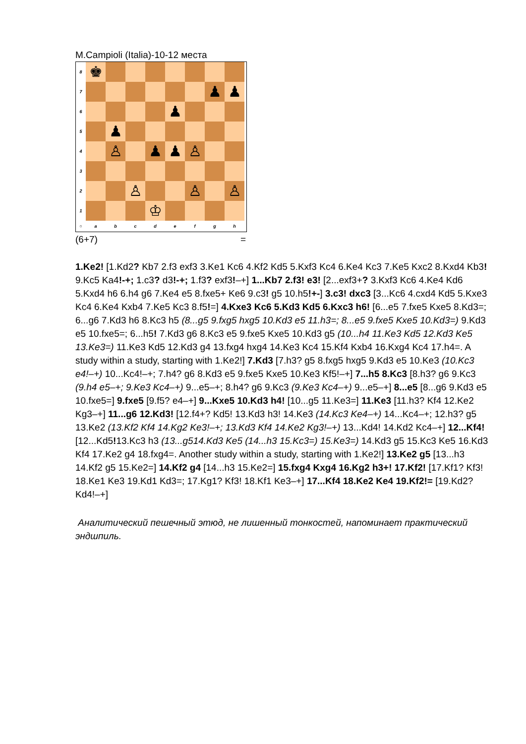M.Campioli (Italia)-10-12 места
8
♚
7
♟
♟
6
♟
5
♟
4
♙
♟
♟
♙
3
2
♙
♙
♙
1
♔
○
a
b
c
d
e
f
g
h
(6+7) =
1.Ke2! [1.Kd2? Kb7 2.f3 exf3 3.Ke1 Kc6 4.Kf2 Kd5 5.Kxf3 Kc4 6.Ke4 Kc3 7.Ke5 Kxc2 8.Kxd4 Kb3! 9.Kc5 Ka4!-+; 1.c3? d3!-+; 1.f3? exf3!–+] 1...Kb7 2.f3! e3! [2...exf3+? 3.Kxf3 Kc6 4.Ke4 Kd6 5.Kxd4 h6 6.h4 g6 7.Ke4 e5 8.fxe5+ Ke6 9.c3! g5 10.h5!+-] 3.c3! dxc3 [3...Kc6 4.cxd4 Kd5 5.Kxe3 Kc4 6.Ke4 Kxb4 7.Ke5 Kc3 8.f5!=] 4.Kxe3 Kc6 5.Kd3 Kd5 6.Kxc3 h6! [6...e5 7.fxe5 Kxe5 8.Kd3=; 6...g6 7.Kd3 h6 8.Kc3 h5 (8...g5 9.fxg5 hxg5 10.Kd3 e5 11.h3=; 8...e5 9.fxe5 Kxe5 10.Kd3=) 9.Kd3 e5 10.fxe5=; 6...h5! 7.Kd3 g6 8.Kc3 e5 9.fxe5 Kxe5 10.Kd3 g5 (10...h4 11.Ke3 Kd5 12.Kd3 Ke5 13.Ke3=) 11.Ke3 Kd5 12.Kd3 g4 13.fxg4 hxg4 14.Ke3 Kc4 15.Kf4 Kxb4 16.Kxg4 Kc4 17.h4=. A study within a study, starting with 1.Ke2!] 7.Kd3 [7.h3? g5 8.fxg5 hxg5 9.Kd3 e5 10.Ke3 (10.Kc3 e4!–+) 10...Kc4!–+; 7.h4? g6 8.Kd3 e5 9.fxe5 Kxe5 10.Ke3 Kf5!–+] 7...h5 8.Kc3 [8.h3? g6 9.Kc3 (9.h4 e5–+; 9.Ke3 Kc4–+) 9...e5–+; 8.h4? g6 9.Kc3 (9.Ke3 Kc4–+) 9...e5–+] 8...e5 [8...g6 9.Kd3 e5 10.fxe5=] 9.fxe5 [9.f5? e4–+] 9...Kxe5 10.Kd3 h4! [10...g5 11.Ke3=] 11.Ke3 [11.h3? Kf4 12.Ke2 Kg3–+] 11...g6 12.Kd3! [12.f4+? Kd5! 13.Kd3 h3! 14.Ke3 (14.Kc3 Ke4–+) 14...Kc4–+; 12.h3? g5 13.Ke2 (13.Kf2 Kf4 14.Kg2 Ke3!–+; 13.Kd3 Kf4 14.Ke2 Kg3!–+) 13...Kd4! 14.Kd2 Kc4–+] 12...Kf4! [12...Kd5!13.Kc3 h3 (13...g514.Kd3 Ke5 (14...h3 15.Kc3=) 15.Ke3=) 14.Kd3 g5 15.Kc3 Ke5 16.Kd3 Kf4 17.Ke2 g4 18.fxg4=. Another study within a study, starting with 1.Ke2!] 13.Ke2 g5 [13...h3 14.Kf2 g5 15.Ke2=] 14.Kf2 g4 [14...h3 15.Ke2=] 15.fxg4 Kxg4 16.Kg2 h3+! 17.Kf2! [17.Kf1? Kf3! 18.Ke1 Ke3 19.Kd1 Kd3=; 17.Kg1? Kf3! 18.Kf1 Ke3–+] 17...Kf4 18.Ke2 Ke4 19.Kf2!= [19.Kd2? Kd4!–+]
Аналитический пешечный этюд, не лишенный тонкостей, напоминает практический эндшпиль.